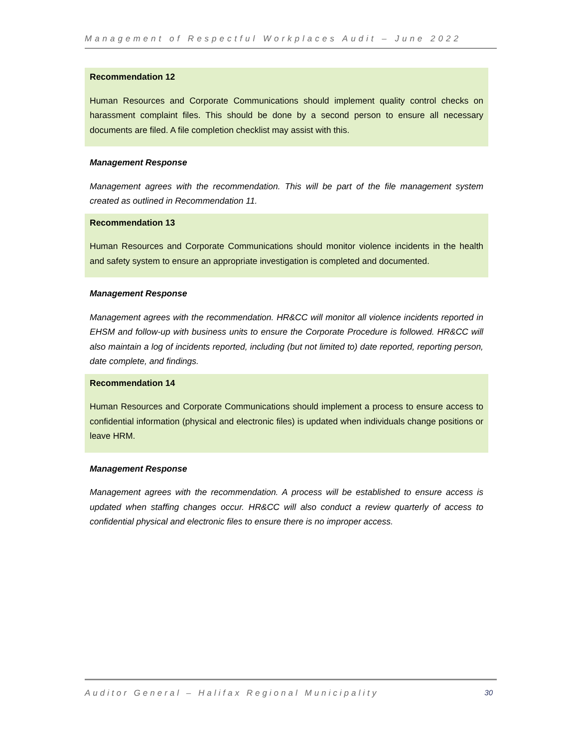Management of Respectful Workplaces Audit – June 2022
Recommendation 12
Human Resources and Corporate Communications should implement quality control checks on harassment complaint files. This should be done by a second person to ensure all necessary documents are filed. A file completion checklist may assist with this.
Management Response
Management agrees with the recommendation. This will be part of the file management system created as outlined in Recommendation 11.
Recommendation 13
Human Resources and Corporate Communications should monitor violence incidents in the health and safety system to ensure an appropriate investigation is completed and documented.
Management Response
Management agrees with the recommendation. HR&CC will monitor all violence incidents reported in EHSM and follow-up with business units to ensure the Corporate Procedure is followed. HR&CC will also maintain a log of incidents reported, including (but not limited to) date reported, reporting person, date complete, and findings.
Recommendation 14
Human Resources and Corporate Communications should implement a process to ensure access to confidential information (physical and electronic files) is updated when individuals change positions or leave HRM.
Management Response
Management agrees with the recommendation. A process will be established to ensure access is updated when staffing changes occur. HR&CC will also conduct a review quarterly of access to confidential physical and electronic files to ensure there is no improper access.
Auditor General – Halifax Regional Municipality 30